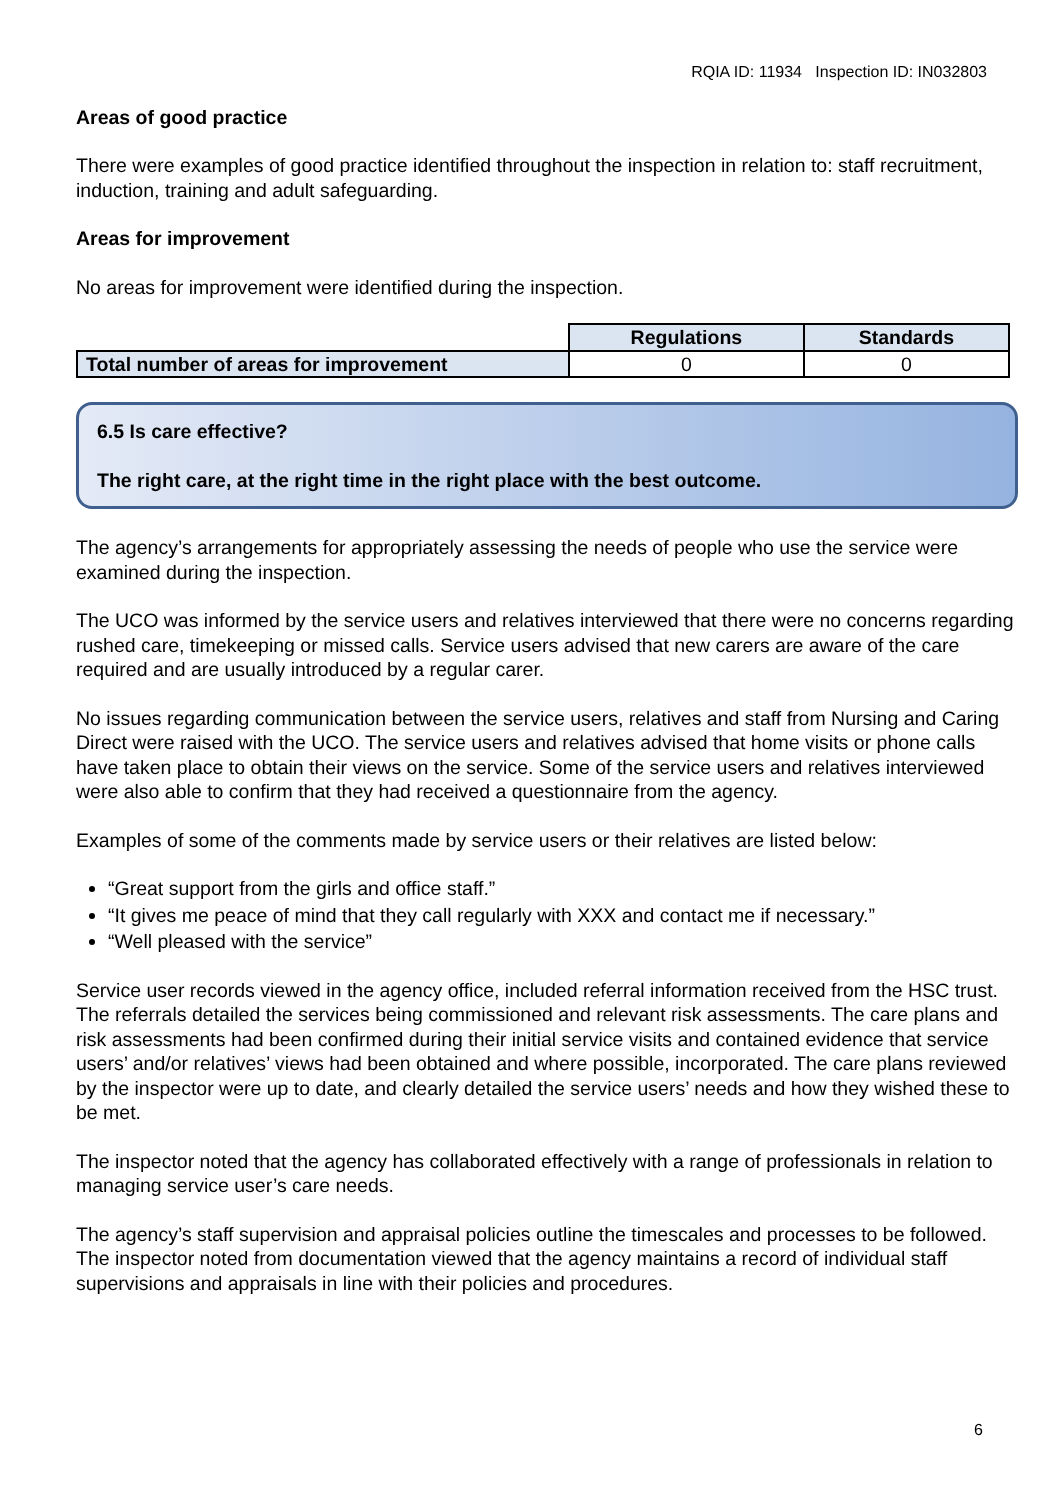RQIA ID: 11934 Inspection ID: IN032803
Areas of good practice
There were examples of good practice identified throughout the inspection in relation to: staff recruitment, induction, training and adult safeguarding.
Areas for improvement
No areas for improvement were identified during the inspection.
| | Regulations | Standards |
| Total number of areas for improvement | 0 | 0 |
6.5 Is care effective?
The right care, at the right time in the right place with the best outcome.
The agency’s arrangements for appropriately assessing the needs of people who use the service were examined during the inspection.
The UCO was informed by the service users and relatives interviewed that there were no concerns regarding rushed care, timekeeping or missed calls. Service users advised that new carers are aware of the care required and are usually introduced by a regular carer.
No issues regarding communication between the service users, relatives and staff from Nursing and Caring Direct were raised with the UCO. The service users and relatives advised that home visits or phone calls have taken place to obtain their views on the service. Some of the service users and relatives interviewed were also able to confirm that they had received a questionnaire from the agency.
Examples of some of the comments made by service users or their relatives are listed below:
“Great support from the girls and office staff.”
“It gives me peace of mind that they call regularly with XXX and contact me if necessary.”
“Well pleased with the service”
Service user records viewed in the agency office, included referral information received from the HSC trust. The referrals detailed the services being commissioned and relevant risk assessments. The care plans and risk assessments had been confirmed during their initial service visits and contained evidence that service users’ and/or relatives’ views had been obtained and where possible, incorporated. The care plans reviewed by the inspector were up to date, and clearly detailed the service users’ needs and how they wished these to be met.
The inspector noted that the agency has collaborated effectively with a range of professionals in relation to managing service user’s care needs.
The agency’s staff supervision and appraisal policies outline the timescales and processes to be followed. The inspector noted from documentation viewed that the agency maintains a record of individual staff supervisions and appraisals in line with their policies and procedures.
6